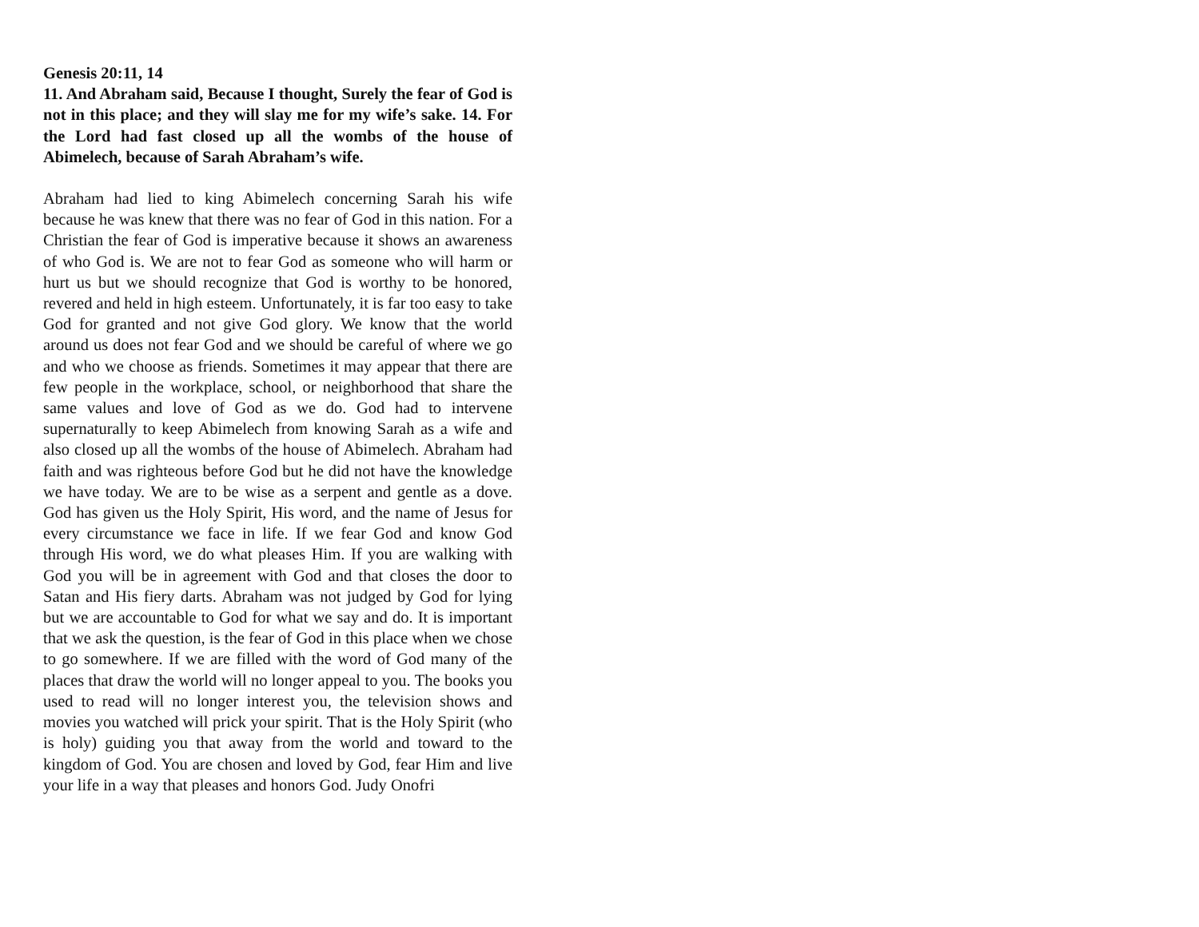Genesis 20:11, 14
11. And Abraham said, Because I thought, Surely the fear of God is not in this place; and they will slay me for my wife’s sake. 14. For the Lord had fast closed up all the wombs of the house of Abimelech, because of Sarah Abraham’s wife.
Abraham had lied to king Abimelech concerning Sarah his wife because he was knew that there was no fear of God in this nation. For a Christian the fear of God is imperative because it shows an awareness of who God is. We are not to fear God as someone who will harm or hurt us but we should recognize that God is worthy to be honored, revered and held in high esteem. Unfortunately, it is far too easy to take God for granted and not give God glory. We know that the world around us does not fear God and we should be careful of where we go and who we choose as friends. Sometimes it may appear that there are few people in the workplace, school, or neighborhood that share the same values and love of God as we do. God had to intervene supernaturally to keep Abimelech from knowing Sarah as a wife and also closed up all the wombs of the house of Abimelech. Abraham had faith and was righteous before God but he did not have the knowledge we have today. We are to be wise as a serpent and gentle as a dove. God has given us the Holy Spirit, His word, and the name of Jesus for every circumstance we face in life. If we fear God and know God through His word, we do what pleases Him. If you are walking with God you will be in agreement with God and that closes the door to Satan and His fiery darts. Abraham was not judged by God for lying but we are accountable to God for what we say and do. It is important that we ask the question, is the fear of God in this place when we chose to go somewhere. If we are filled with the word of God many of the places that draw the world will no longer appeal to you. The books you used to read will no longer interest you, the television shows and movies you watched will prick your spirit. That is the Holy Spirit (who is holy) guiding you that away from the world and toward to the kingdom of God. You are chosen and loved by God, fear Him and live your life in a way that pleases and honors God. Judy Onofri